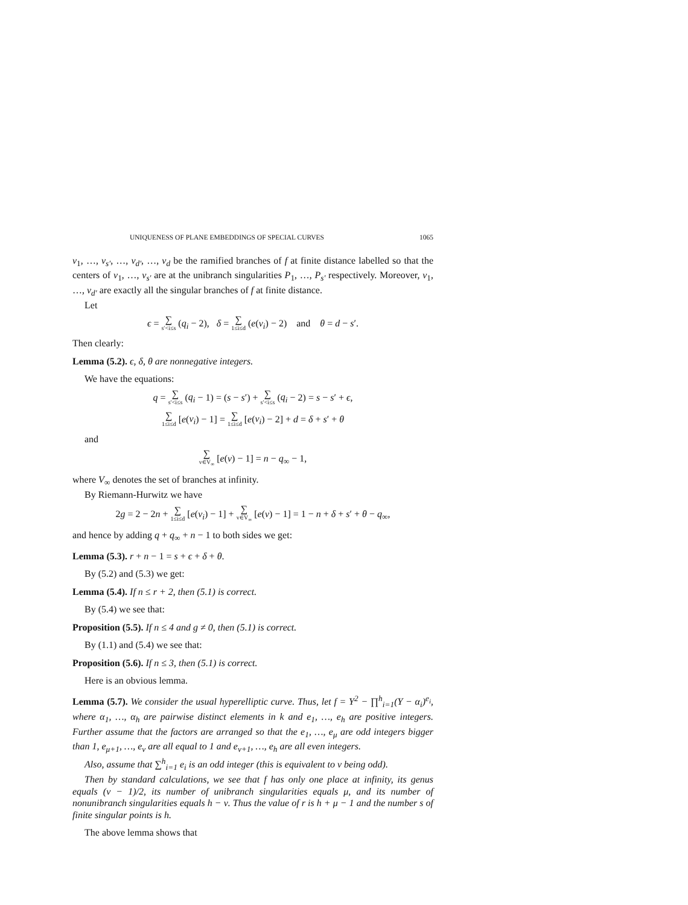UNIQUENESS OF PLANE EMBEDDINGS OF SPECIAL CURVES 1065
v<sub>1</sub>, …, v<sub>s′</sub>, …, v<sub>d′</sub>, …, v<sub>d</sub> be the ramified branches of f at finite distance labelled so that the centers of v<sub>1</sub>, …, v<sub>s′</sub> are at the unibranch singularities P<sub>1</sub>, …, P<sub>s′</sub> respectively. Moreover, v<sub>1</sub>, …, v<sub>d′</sub> are exactly all the singular branches of f at finite distance.
Let
ϵ = ∑ s′<i≤s (q<sub>i</sub> − 2), δ = ∑ 1≤i≤d (e(v<sub>i</sub>) − 2) and θ = d − s′.
Then clearly:
Lemma (5.2). ϵ, δ, θ are nonnegative integers.
We have the equations:
q = ∑ s′<i≤s (q<sub>i</sub> − 1) = (s − s′) + ∑ s′<i≤s (q<sub>i</sub> − 2) = s − s′ + ϵ,
∑ 1≤i≤d [e(v<sub>i</sub>) − 1] = ∑ 1≤i≤d [e(v<sub>i</sub>) − 2] + d = δ + s′ + θ
and
∑ v∈V<sub>∞</sub> [e(v) − 1] = n − q<sub>∞</sub> − 1,
where V<sub>∞</sub> denotes the set of branches at infinity.
By Riemann-Hurwitz we have
2g = 2 − 2n + ∑ 1≤i≤d [e(v<sub>i</sub>) − 1] + ∑ v∈V<sub>∞</sub> [e(v) − 1] = 1 − n + δ + s′ + θ − q<sub>∞</sub>,
and hence by adding q + q<sub>∞</sub> + n − 1 to both sides we get:
Lemma (5.3). r + n − 1 = s + ϵ + δ + θ.
By (5.2) and (5.3) we get:
Lemma (5.4). If n ≤ r + 2, then (5.1) is correct.
By (5.4) we see that:
Proposition (5.5). If n ≤ 4 and g ≠ 0, then (5.1) is correct.
By (1.1) and (5.4) we see that:
Proposition (5.6). If n ≤ 3, then (5.1) is correct.
Here is an obvious lemma.
Lemma (5.7). We consider the usual hyperelliptic curve. Thus, let f = Y<sup>2</sup> − ∏<sup>h</sup><sub>i=1</sub>(Y − α<sub>i</sub>)<sup>e<sub>i</sub></sup>, where α<sub>1</sub>, …, α<sub>h</sub> are pairwise distinct elements in k and e<sub>1</sub>, …, e<sub>h</sub> are positive integers. Further assume that the factors are arranged so that the e<sub>1</sub>, …, e<sub>μ</sub> are odd integers bigger than 1, e<sub>μ+1</sub>, …, e<sub>ν</sub> are all equal to 1 and e<sub>ν+1</sub>, …, e<sub>h</sub> are all even integers.
Also, assume that ∑<sup>h</sup><sub>i=1</sub> e<sub>i</sub> is an odd integer (this is equivalent to ν being odd).
Then by standard calculations, we see that f has only one place at infinity, its genus equals (ν − 1)/2, its number of unibranch singularities equals μ, and its number of nonunibranch singularities equals h − ν. Thus the value of r is h + μ − 1 and the number s of finite singular points is h.
The above lemma shows that